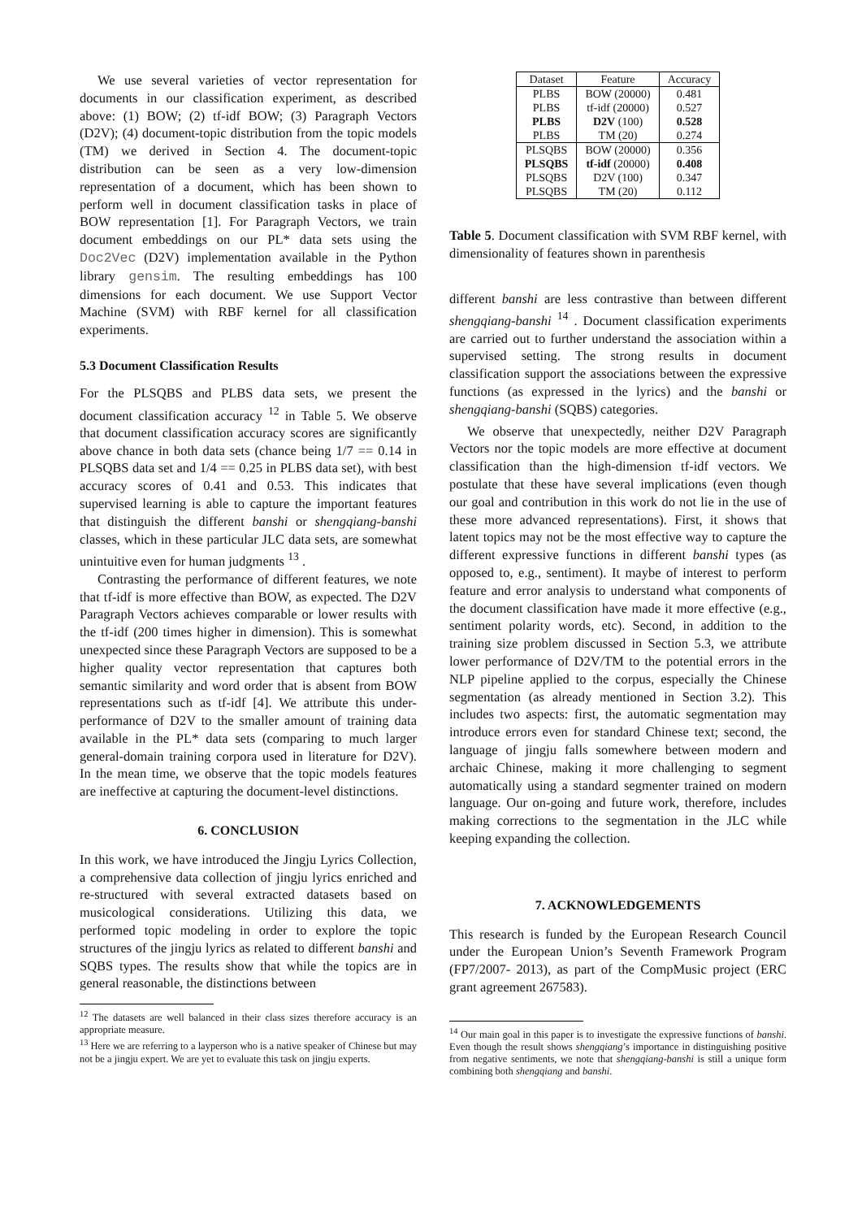We use several varieties of vector representation for documents in our classification experiment, as described above: (1) BOW; (2) tf-idf BOW; (3) Paragraph Vectors (D2V); (4) document-topic distribution from the topic models (TM) we derived in Section 4. The document-topic distribution can be seen as a very low-dimension representation of a document, which has been shown to perform well in document classification tasks in place of BOW representation [1]. For Paragraph Vectors, we train document embeddings on our PL* data sets using the Doc2Vec (D2V) implementation available in the Python library gensim. The resulting embeddings has 100 dimensions for each document. We use Support Vector Machine (SVM) with RBF kernel for all classification experiments.
5.3 Document Classification Results
For the PLSQBS and PLBS data sets, we present the document classification accuracy <sup>12</sup> in Table 5. We observe that document classification accuracy scores are significantly above chance in both data sets (chance being 1/7 == 0.14 in PLSQBS data set and 1/4 == 0.25 in PLBS data set), with best accuracy scores of 0.41 and 0.53. This indicates that supervised learning is able to capture the important features that distinguish the different banshi or shengqiang-banshi classes, which in these particular JLC data sets, are somewhat unintuitive even for human judgments <sup>13</sup> .
Contrasting the performance of different features, we note that tf-idf is more effective than BOW, as expected. The D2V Paragraph Vectors achieves comparable or lower results with the tf-idf (200 times higher in dimension). This is somewhat unexpected since these Paragraph Vectors are supposed to be a higher quality vector representation that captures both semantic similarity and word order that is absent from BOW representations such as tf-idf [4]. We attribute this under-performance of D2V to the smaller amount of training data available in the PL* data sets (comparing to much larger general-domain training corpora used in literature for D2V). In the mean time, we observe that the topic models features are ineffective at capturing the document-level distinctions.
6. CONCLUSION
In this work, we have introduced the Jingju Lyrics Collection, a comprehensive data collection of jingju lyrics enriched and re-structured with several extracted datasets based on musicological considerations. Utilizing this data, we performed topic modeling in order to explore the topic structures of the jingju lyrics as related to different banshi and SQBS types. The results show that while the topics are in general reasonable, the distinctions between
<sup>12</sup> The datasets are well balanced in their class sizes therefore accuracy is an appropriate measure.
<sup>13</sup> Here we are referring to a layperson who is a native speaker of Chinese but may not be a jingju expert. We are yet to evaluate this task on jingju experts.
| Dataset | Feature | Accuracy |
| --- | --- | --- |
| PLBS | BOW (20000) | 0.481 |
| PLBS | tf-idf (20000) | 0.527 |
| PLBS | D2V (100) | 0.528 |
| PLBS | TM (20) | 0.274 |
| PLSQBS | BOW (20000) | 0.356 |
| PLSQBS | tf-idf (20000) | 0.408 |
| PLSQBS | D2V (100) | 0.347 |
| PLSQBS | TM (20) | 0.112 |
Table 5. Document classification with SVM RBF kernel, with dimensionality of features shown in parenthesis
different banshi are less contrastive than between different shengqiang-banshi <sup>14</sup> . Document classification experiments are carried out to further understand the association within a supervised setting. The strong results in document classification support the associations between the expressive functions (as expressed in the lyrics) and the banshi or shengqiang-banshi (SQBS) categories.
We observe that unexpectedly, neither D2V Paragraph Vectors nor the topic models are more effective at document classification than the high-dimension tf-idf vectors. We postulate that these have several implications (even though our goal and contribution in this work do not lie in the use of these more advanced representations). First, it shows that latent topics may not be the most effective way to capture the different expressive functions in different banshi types (as opposed to, e.g., sentiment). It maybe of interest to perform feature and error analysis to understand what components of the document classification have made it more effective (e.g., sentiment polarity words, etc). Second, in addition to the training size problem discussed in Section 5.3, we attribute lower performance of D2V/TM to the potential errors in the NLP pipeline applied to the corpus, especially the Chinese segmentation (as already mentioned in Section 3.2). This includes two aspects: first, the automatic segmentation may introduce errors even for standard Chinese text; second, the language of jingju falls somewhere between modern and archaic Chinese, making it more challenging to segment automatically using a standard segmenter trained on modern language. Our on-going and future work, therefore, includes making corrections to the segmentation in the JLC while keeping expanding the collection.
7. ACKNOWLEDGEMENTS
This research is funded by the European Research Council under the European Union’s Seventh Framework Program (FP7/2007- 2013), as part of the CompMusic project (ERC grant agreement 267583).
<sup>14</sup> Our main goal in this paper is to investigate the expressive functions of banshi. Even though the result shows shengqiang’s importance in distinguishing positive from negative sentiments, we note that shengqiang-banshi is still a unique form combining both shengqiang and banshi.